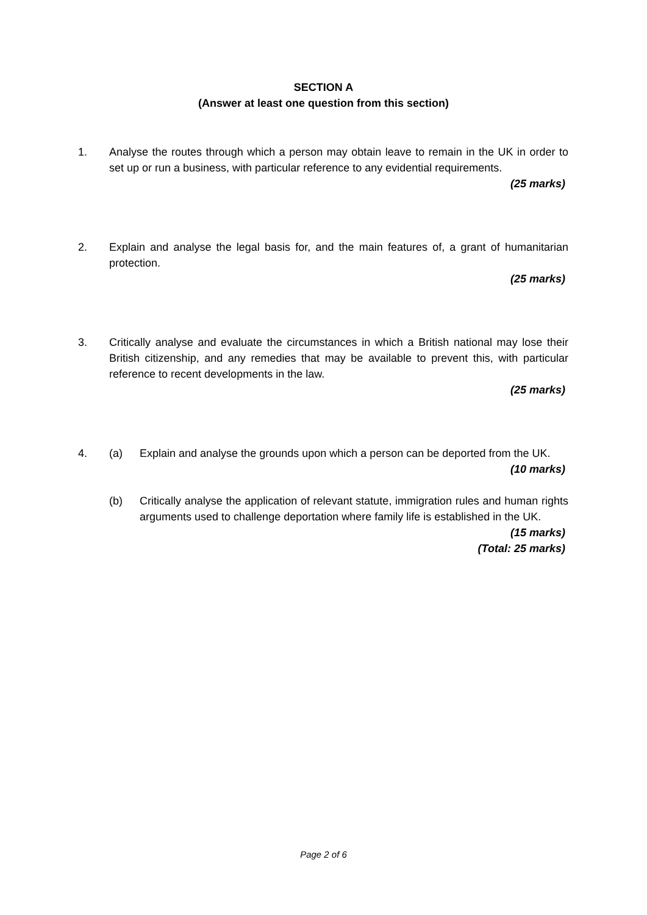SECTION A
(Answer at least one question from this section)
1. Analyse the routes through which a person may obtain leave to remain in the UK in order to set up or run a business, with particular reference to any evidential requirements.
(25 marks)
2. Explain and analyse the legal basis for, and the main features of, a grant of humanitarian protection.
(25 marks)
3. Critically analyse and evaluate the circumstances in which a British national may lose their British citizenship, and any remedies that may be available to prevent this, with particular reference to recent developments in the law.
(25 marks)
4. (a) Explain and analyse the grounds upon which a person can be deported from the UK.
(10 marks)
(b) Critically analyse the application of relevant statute, immigration rules and human rights arguments used to challenge deportation where family life is established in the UK.
(15 marks)
(Total: 25 marks)
Page 2 of 6